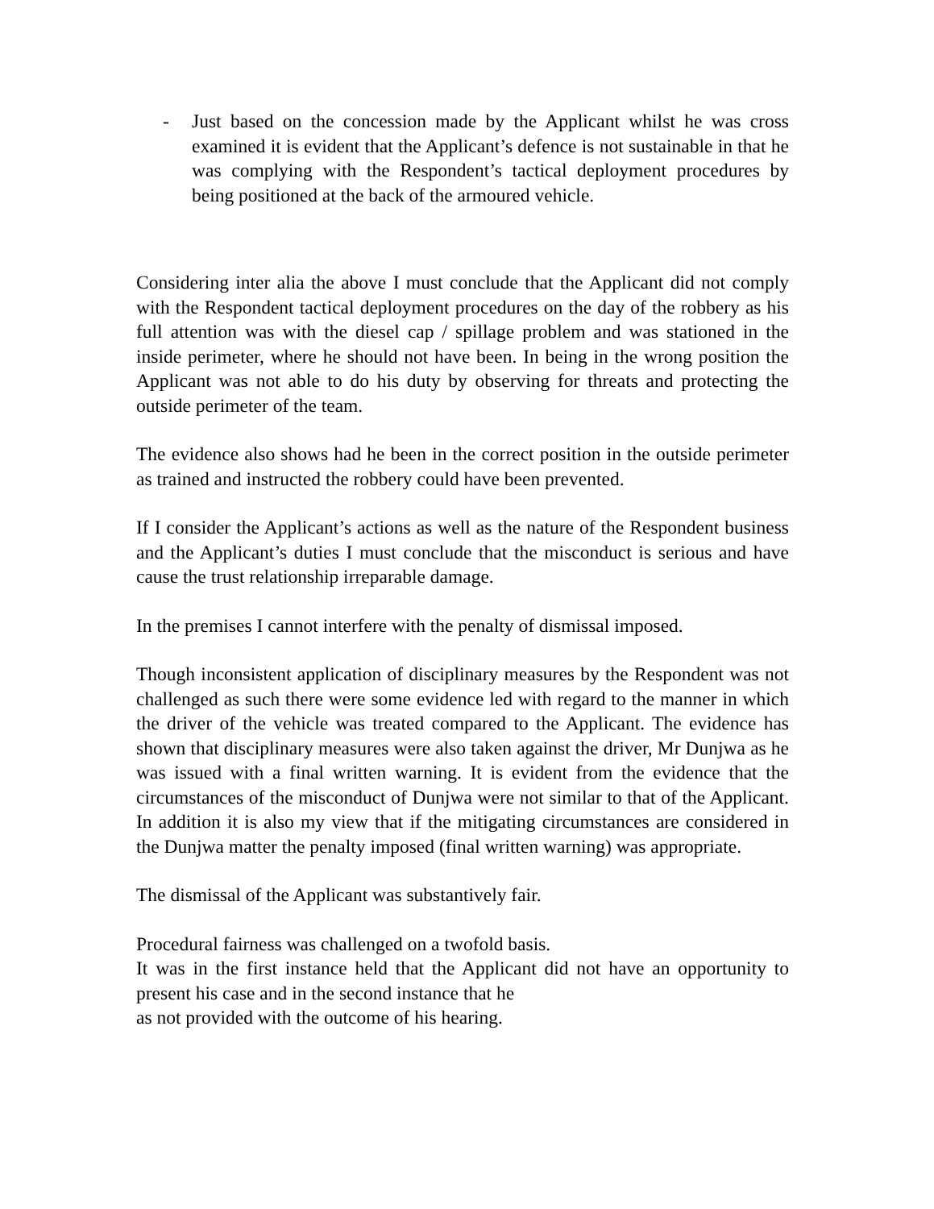- Just based on the concession made by the Applicant whilst he was cross examined it is evident that the Applicant’s defence is not sustainable in that he was complying with the Respondent’s tactical deployment procedures by being positioned at the back of the armoured vehicle.
Considering inter alia the above I must conclude that the Applicant did not comply with the Respondent tactical deployment procedures on the day of the robbery as his full attention was with the diesel cap / spillage problem and was stationed in the inside perimeter, where he should not have been. In being in the wrong position the Applicant was not able to do his duty by observing for threats and protecting the outside perimeter of the team.
The evidence also shows had he been in the correct position in the outside perimeter as trained and instructed the robbery could have been prevented.
If I consider the Applicant’s actions as well as the nature of the Respondent business and the Applicant’s duties I must conclude that the misconduct is serious and have cause the trust relationship irreparable damage.
In the premises I cannot interfere with the penalty of dismissal imposed.
Though inconsistent application of disciplinary measures by the Respondent was not challenged as such there were some evidence led with regard to the manner in which the driver of the vehicle was treated compared to the Applicant. The evidence has shown that disciplinary measures were also taken against the driver, Mr Dunjwa as he was issued with a final written warning. It is evident from the evidence that the circumstances of the misconduct of Dunjwa were not similar to that of the Applicant. In addition it is also my view that if the mitigating circumstances are considered in the Dunjwa matter the penalty imposed (final written warning) was appropriate.
The dismissal of the Applicant was substantively fair.
Procedural fairness was challenged on a twofold basis.
It was in the first instance held that the Applicant did not have an opportunity to present his case and in the second instance that he
as not provided with the outcome of his hearing.